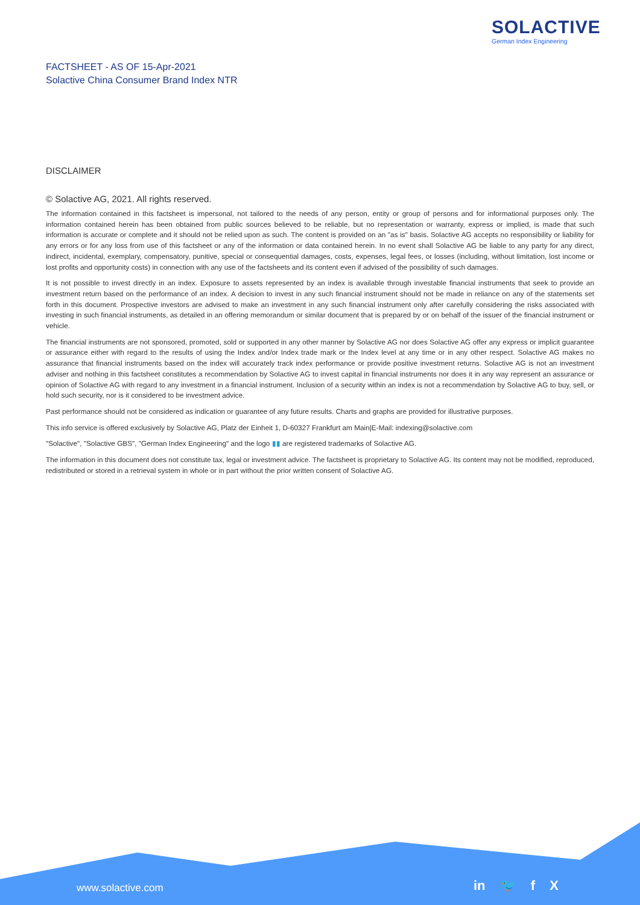SOLACTIVE
German Index Engineering
FACTSHEET - AS OF 15-Apr-2021
Solactive China Consumer Brand Index NTR
DISCLAIMER
© Solactive AG, 2021. All rights reserved.
The information contained in this factsheet is impersonal, not tailored to the needs of any person, entity or group of persons and for informational purposes only. The information contained herein has been obtained from public sources believed to be reliable, but no representation or warranty, express or implied, is made that such information is accurate or complete and it should not be relied upon as such. The content is provided on an "as is" basis. Solactive AG accepts no responsibility or liability for any errors or for any loss from use of this factsheet or any of the information or data contained herein. In no event shall Solactive AG be liable to any party for any direct, indirect, incidental, exemplary, compensatory, punitive, special or consequential damages, costs, expenses, legal fees, or losses (including, without limitation, lost income or lost profits and opportunity costs) in connection with any use of the factsheets and its content even if advised of the possibility of such damages.
It is not possible to invest directly in an index. Exposure to assets represented by an index is available through investable financial instruments that seek to provide an investment return based on the performance of an index. A decision to invest in any such financial instrument should not be made in reliance on any of the statements set forth in this document. Prospective investors are advised to make an investment in any such financial instrument only after carefully considering the risks associated with investing in such financial instruments, as detailed in an offering memorandum or similar document that is prepared by or on behalf of the issuer of the financial instrument or vehicle.
The financial instruments are not sponsored, promoted, sold or supported in any other manner by Solactive AG nor does Solactive AG offer any express or implicit guarantee or assurance either with regard to the results of using the Index and/or Index trade mark or the Index level at any time or in any other respect. Solactive AG makes no assurance that financial instruments based on the index will accurately track index performance or provide positive investment returns. Solactive AG is not an investment adviser and nothing in this factsheet constitutes a recommendation by Solactive AG to invest capital in financial instruments nor does it in any way represent an assurance or opinion of Solactive AG with regard to any investment in a financial instrument. Inclusion of a security within an index is not a recommendation by Solactive AG to buy, sell, or hold such security, nor is it considered to be investment advice.
Past performance should not be considered as indication or guarantee of any future results. Charts and graphs are provided for illustrative purposes.
This info service is offered exclusively by Solactive AG, Platz der Einheit 1, D-60327 Frankfurt am Main|E-Mail: indexing@solactive.com
"Solactive", "Solactive GBS", "German Index Engineering" and the logo ▮▮ are registered trademarks of Solactive AG.
The information in this document does not constitute tax, legal or investment advice. The factsheet is proprietary to Solactive AG. Its content may not be modified, reproduced, redistributed or stored in a retrieval system in whole or in part without the prior written consent of Solactive AG.
www.solactive.com in 🐦 f X